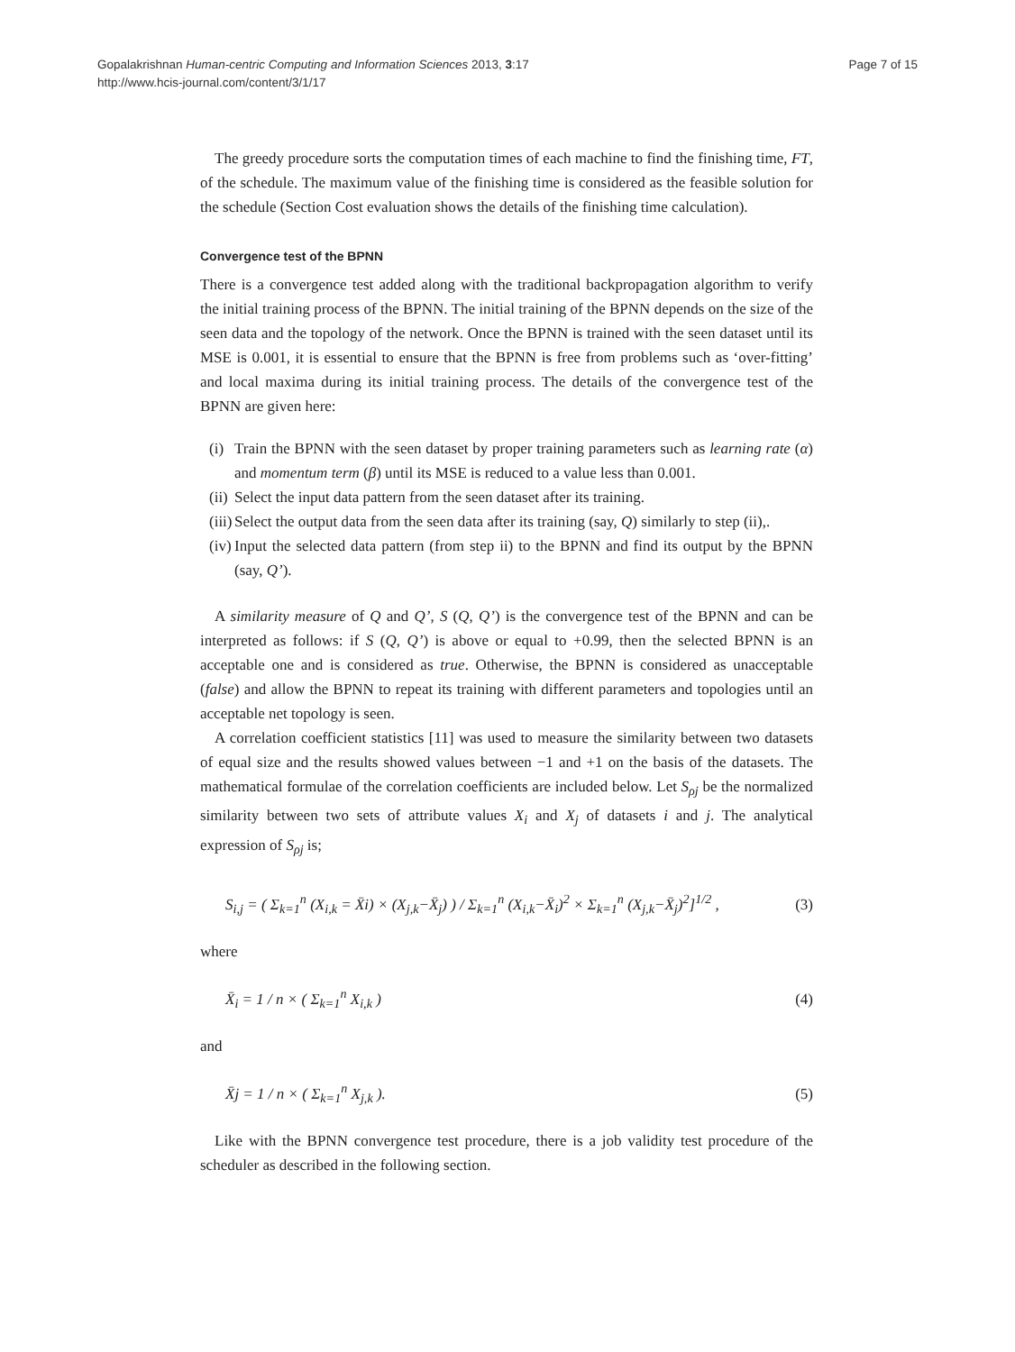Gopalakrishnan Human-centric Computing and Information Sciences 2013, 3:17
http://www.hcis-journal.com/content/3/1/17
Page 7 of 15
The greedy procedure sorts the computation times of each machine to find the finishing time, FT, of the schedule. The maximum value of the finishing time is considered as the feasible solution for the schedule (Section Cost evaluation shows the details of the finishing time calculation).
Convergence test of the BPNN
There is a convergence test added along with the traditional backpropagation algorithm to verify the initial training process of the BPNN. The initial training of the BPNN depends on the size of the seen data and the topology of the network. Once the BPNN is trained with the seen dataset until its MSE is 0.001, it is essential to ensure that the BPNN is free from problems such as ‘over-fitting’ and local maxima during its initial training process. The details of the convergence test of the BPNN are given here:
(i) Train the BPNN with the seen dataset by proper training parameters such as learning rate (α) and momentum term (β) until its MSE is reduced to a value less than 0.001.
(ii) Select the input data pattern from the seen dataset after its training.
(iii) Select the output data from the seen data after its training (say, Q) similarly to step (ii),.
(iv) Input the selected data pattern (from step ii) to the BPNN and find its output by the BPNN (say, Q’).
A similarity measure of Q and Q’, S (Q, Q’) is the convergence test of the BPNN and can be interpreted as follows: if S (Q, Q’) is above or equal to +0.99, then the selected BPNN is an acceptable one and is considered as true. Otherwise, the BPNN is considered as unacceptable (false) and allow the BPNN to repeat its training with different parameters and topologies until an acceptable net topology is seen.
A correlation coefficient statistics [11] was used to measure the similarity between two datasets of equal size and the results showed values between −1 and +1 on the basis of the datasets. The mathematical formulae of the correlation coefficients are included below. Let S<sub>ρj</sub> be the normalized similarity between two sets of attribute values X<sub>i</sub> and X<sub>j</sub> of datasets i and j. The analytical expression of S<sub>ρj</sub> is;
S<sub>i,j</sub> = ( Σ<sub>k=1</sub><sup>n</sup> (X<sub>i,k</sub> = X̄i) × (X<sub>j,k</sub>−X̄<sub>j</sub>) ) / Σ<sub>k=1</sub><sup>n</sup> (X<sub>i,k</sub>−X̄<sub>i</sub>)<sup>2</sup> × Σ<sub>k=1</sub><sup>n</sup> (X<sub>j,k</sub>−X̄<sub>j</sub>)<sup>2</sup>]<sup>1/2</sup> , (3)
where
X̄<sub>i</sub> = 1 / n × ( Σ<sub>k=1</sub><sup>n</sup> X<sub>i,k</sub> ) (4)
and
X̄j = 1 / n × ( Σ<sub>k=1</sub><sup>n</sup> X<sub>j,k</sub> ). (5)
Like with the BPNN convergence test procedure, there is a job validity test procedure of the scheduler as described in the following section.